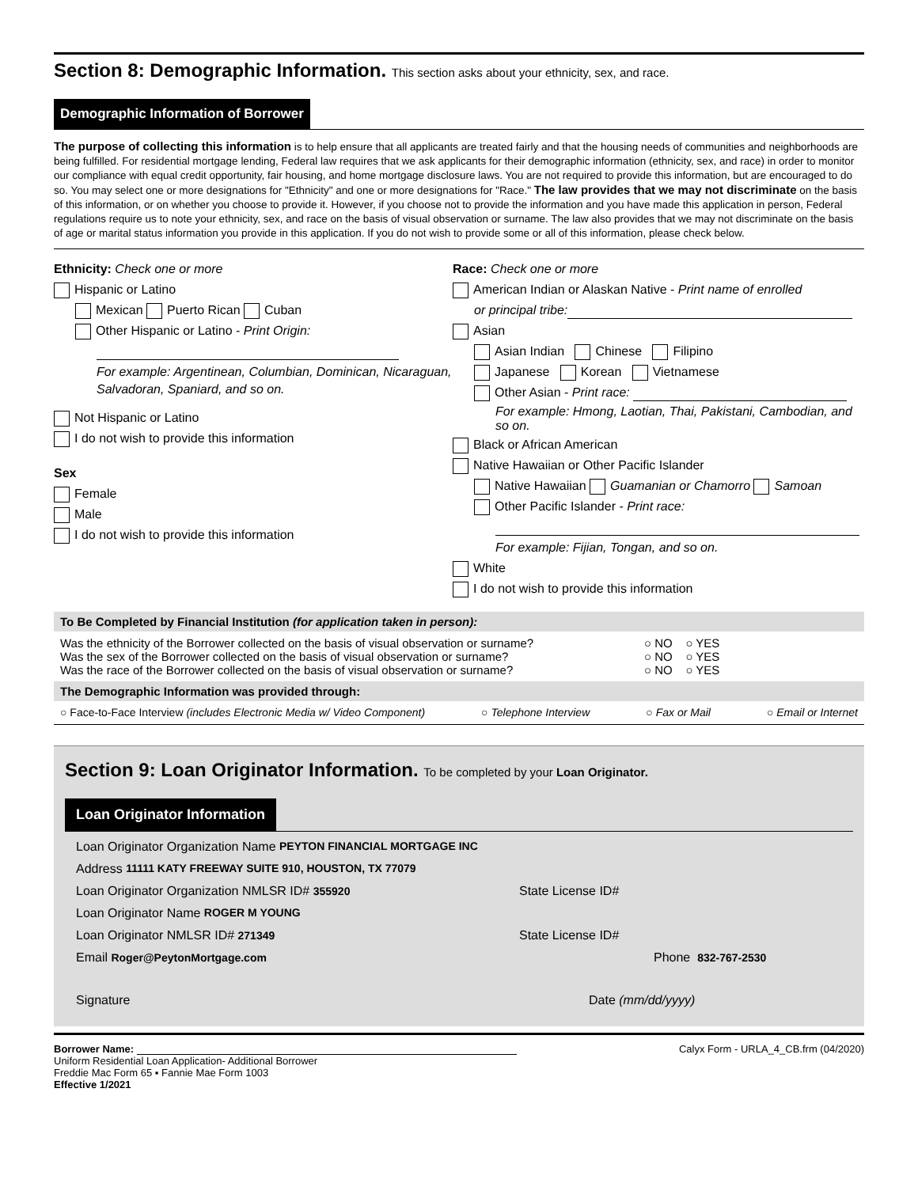Section 8: Demographic Information. This section asks about your ethnicity, sex, and race.
Demographic Information of Borrower
The purpose of collecting this information is to help ensure that all applicants are treated fairly and that the housing needs of communities and neighborhoods are being fulfilled. For residential mortgage lending, Federal law requires that we ask applicants for their demographic information (ethnicity, sex, and race) in order to monitor our compliance with equal credit opportunity, fair housing, and home mortgage disclosure laws. You are not required to provide this information, but are encouraged to do so. You may select one or more designations for "Ethnicity" and one or more designations for "Race." The law provides that we may not discriminate on the basis of this information, or on whether you choose to provide it. However, if you choose not to provide the information and you have made this application in person, Federal regulations require us to note your ethnicity, sex, and race on the basis of visual observation or surname. The law also provides that we may not discriminate on the basis of age or marital status information you provide in this application. If you do not wish to provide some or all of this information, please check below.
Ethnicity: Check one or more
Hispanic or Latino
Mexican Puerto Rican Cuban
Other Hispanic or Latino - Print Origin:
For example: Argentinean, Columbian, Dominican, Nicaraguan, Salvadoran, Spaniard, and so on.
Not Hispanic or Latino
I do not wish to provide this information
Sex
Female
Male
I do not wish to provide this information
Race: Check one or more
American Indian or Alaskan Native - Print name of enrolled
or principal tribe:
Asian
Asian Indian Chinese Filipino
Japanese Korean Vietnamese
Other Asian - Print race:
For example: Hmong, Laotian, Thai, Pakistani, Cambodian, and so on.
Black or African American
Native Hawaiian or Other Pacific Islander
Native Hawaiian Guamanian or Chamorro Samoan
Other Pacific Islander - Print race:
For example: Fijian, Tongan, and so on.
White
I do not wish to provide this information
To Be Completed by Financial Institution (for application taken in person):
Was the ethnicity of the Borrower collected on the basis of visual observation or surname?
Was the sex of the Borrower collected on the basis of visual observation or surname?
Was the race of the Borrower collected on the basis of visual observation or surname?
○ NO ○ YES
○ NO ○ YES
○ NO ○ YES
The Demographic Information was provided through:
○ Face-to-Face Interview (includes Electronic Media w/ Video Component) ○ Telephone Interview ○ Fax or Mail ○ Email or Internet
Section 9: Loan Originator Information. To be completed by your Loan Originator.
Loan Originator Information
Loan Originator Organization Name PEYTON FINANCIAL MORTGAGE INC
Address 11111 KATY FREEWAY SUITE 910, HOUSTON, TX 77079
Loan Originator Organization NMLSR ID# 355920 State License ID#
Loan Originator Name ROGER M YOUNG
Loan Originator NMLSR ID# 271349 State License ID#
Email Roger@PeytonMortgage.com Phone 832-767-2530
Signature Date (mm/dd/yyyy)
Borrower Name:
Uniform Residential Loan Application- Additional Borrower
Freddie Mac Form 65 ▪ Fannie Mae Form 1003
Effective 1/2021
Calyx Form - URLA_4_CB.frm (04/2020)